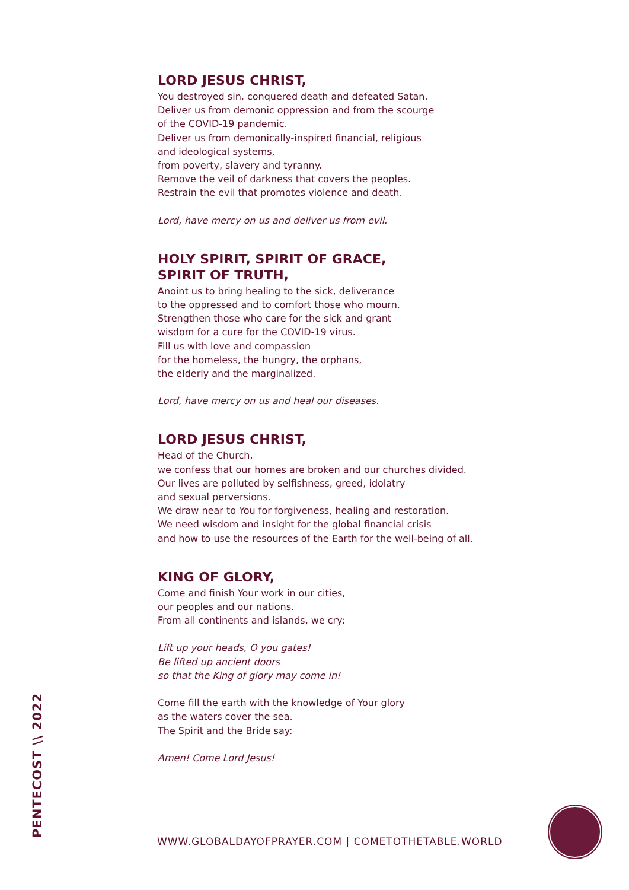LORD JESUS CHRIST,
You destroyed sin, conquered death and defeated Satan.
Deliver us from demonic oppression and from the scourge
of the COVID-19 pandemic.
Deliver us from demonically-inspired financial, religious
and ideological systems,
from poverty, slavery and tyranny.
Remove the veil of darkness that covers the peoples.
Restrain the evil that promotes violence and death.
Lord, have mercy on us and deliver us from evil.
HOLY SPIRIT, SPIRIT OF GRACE,
SPIRIT OF TRUTH,
Anoint us to bring healing to the sick, deliverance
to the oppressed and to comfort those who mourn.
Strengthen those who care for the sick and grant
wisdom for a cure for the COVID-19 virus.
Fill us with love and compassion
for the homeless, the hungry, the orphans,
the elderly and the marginalized.
Lord, have mercy on us and heal our diseases.
LORD JESUS CHRIST,
Head of the Church,
we confess that our homes are broken and our churches divided.
Our lives are polluted by selfishness, greed, idolatry
and sexual perversions.
We draw near to You for forgiveness, healing and restoration.
We need wisdom and insight for the global financial crisis
and how to use the resources of the Earth for the well-being of all.
KING OF GLORY,
Come and finish Your work in our cities,
our peoples and our nations.
From all continents and islands, we cry:
Lift up your heads, O you gates!
Be lifted up ancient doors
so that the King of glory may come in!
Come fill the earth with the knowledge of Your glory
as the waters cover the sea.
The Spirit and the Bride say:
Amen! Come Lord Jesus!
PENTECOST \\ 2022
WWW.GLOBALDAYOFPRAYER.COM | COMETOTHETABLE.WORLD